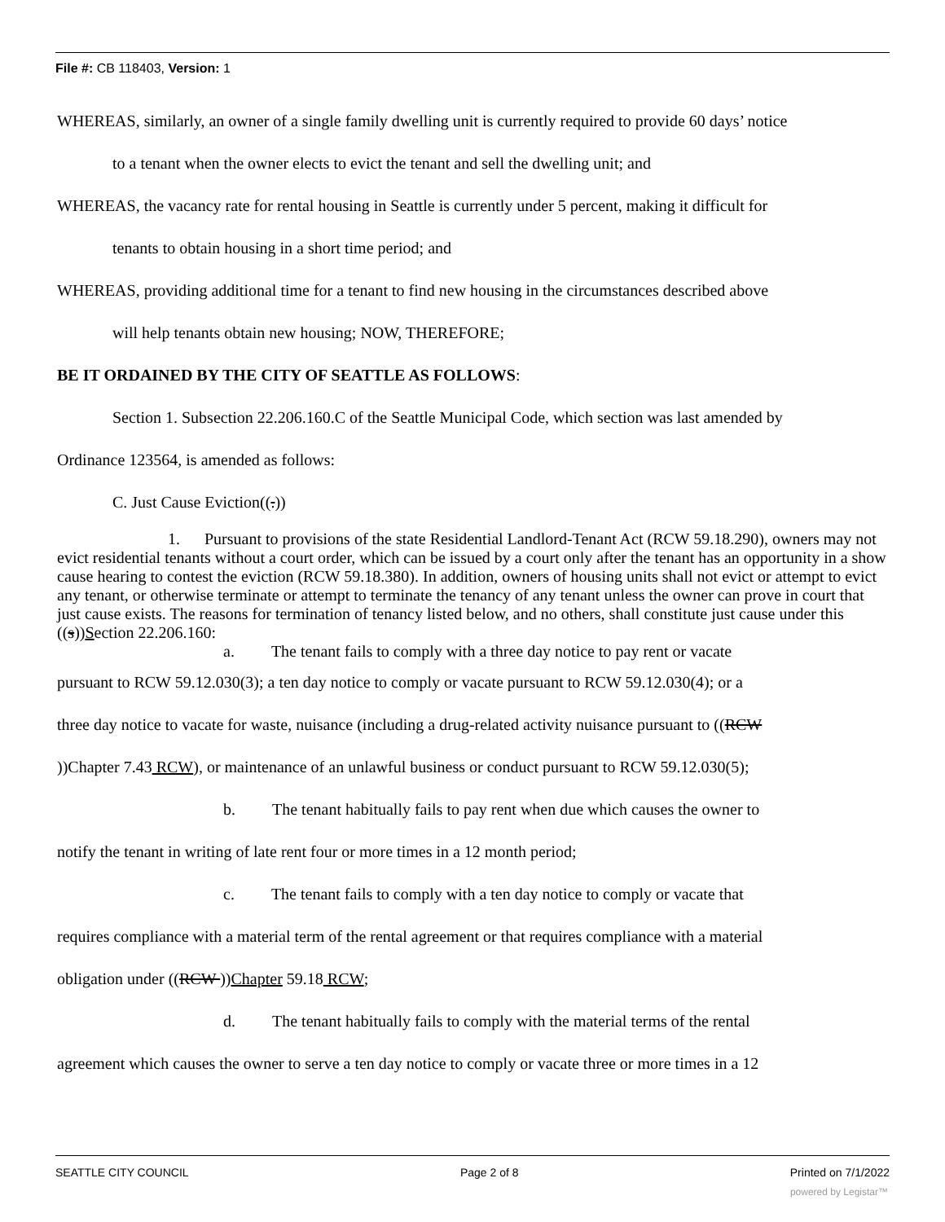File #: CB 118403, Version: 1
WHEREAS, similarly, an owner of a single family dwelling unit is currently required to provide 60 days’ notice
to a tenant when the owner elects to evict the tenant and sell the dwelling unit; and
WHEREAS, the vacancy rate for rental housing in Seattle is currently under 5 percent, making it difficult for
tenants to obtain housing in a short time period; and
WHEREAS, providing additional time for a tenant to find new housing in the circumstances described above
will help tenants obtain new housing; NOW, THEREFORE;
BE IT ORDAINED BY THE CITY OF SEATTLE AS FOLLOWS:
Section 1. Subsection 22.206.160.C of the Seattle Municipal Code, which section was last amended by
Ordinance 123564, is amended as follows:
C. Just Cause Eviction((.))
1. Pursuant to provisions of the state Residential Landlord-Tenant Act (RCW 59.18.290), owners may not evict residential tenants without a court order, which can be issued by a court only after the tenant has an opportunity in a show cause hearing to contest the eviction (RCW 59.18.380). In addition, owners of housing units shall not evict or attempt to evict any tenant, or otherwise terminate or attempt to terminate the tenancy of any tenant unless the owner can prove in court that just cause exists. The reasons for termination of tenancy listed below, and no others, shall constitute just cause under this ((s))Section 22.206.160:
a. The tenant fails to comply with a three day notice to pay rent or vacate
pursuant to RCW 59.12.030(3); a ten day notice to comply or vacate pursuant to RCW 59.12.030(4); or a
three day notice to vacate for waste, nuisance (including a drug-related activity nuisance pursuant to ((RCW
))Chapter 7.43 RCW), or maintenance of an unlawful business or conduct pursuant to RCW 59.12.030(5);
b. The tenant habitually fails to pay rent when due which causes the owner to
notify the tenant in writing of late rent four or more times in a 12 month period;
c. The tenant fails to comply with a ten day notice to comply or vacate that
requires compliance with a material term of the rental agreement or that requires compliance with a material
obligation under ((RCW ))Chapter 59.18 RCW;
d. The tenant habitually fails to comply with the material terms of the rental
agreement which causes the owner to serve a ten day notice to comply or vacate three or more times in a 12
SEATTLE CITY COUNCIL Page 2 of 8 Printed on 7/1/2022
powered by Legistar™